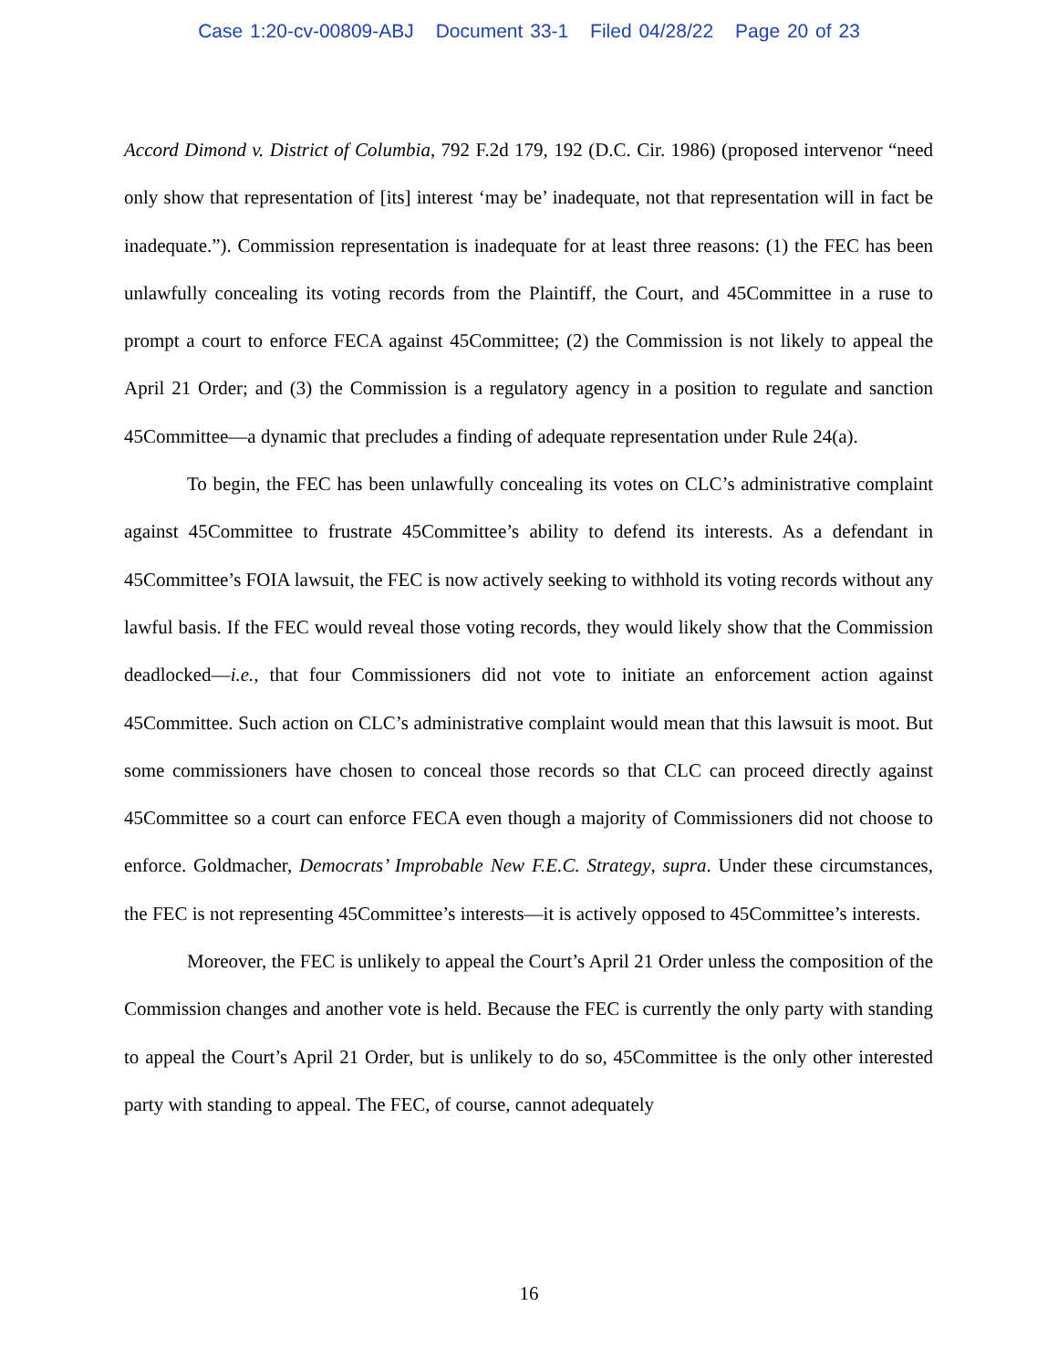Case 1:20-cv-00809-ABJ Document 33-1 Filed 04/28/22 Page 20 of 23
Accord Dimond v. District of Columbia, 792 F.2d 179, 192 (D.C. Cir. 1986) (proposed intervenor “need only show that representation of [its] interest ‘may be’ inadequate, not that representation will in fact be inadequate.”). Commission representation is inadequate for at least three reasons: (1) the FEC has been unlawfully concealing its voting records from the Plaintiff, the Court, and 45Committee in a ruse to prompt a court to enforce FECA against 45Committee; (2) the Commission is not likely to appeal the April 21 Order; and (3) the Commission is a regulatory agency in a position to regulate and sanction 45Committee—a dynamic that precludes a finding of adequate representation under Rule 24(a).
To begin, the FEC has been unlawfully concealing its votes on CLC’s administrative complaint against 45Committee to frustrate 45Committee’s ability to defend its interests. As a defendant in 45Committee’s FOIA lawsuit, the FEC is now actively seeking to withhold its voting records without any lawful basis. If the FEC would reveal those voting records, they would likely show that the Commission deadlocked—i.e., that four Commissioners did not vote to initiate an enforcement action against 45Committee. Such action on CLC’s administrative complaint would mean that this lawsuit is moot. But some commissioners have chosen to conceal those records so that CLC can proceed directly against 45Committee so a court can enforce FECA even though a majority of Commissioners did not choose to enforce. Goldmacher, Democrats’ Improbable New F.E.C. Strategy, supra. Under these circumstances, the FEC is not representing 45Committee’s interests—it is actively opposed to 45Committee’s interests.
Moreover, the FEC is unlikely to appeal the Court’s April 21 Order unless the composition of the Commission changes and another vote is held. Because the FEC is currently the only party with standing to appeal the Court’s April 21 Order, but is unlikely to do so, 45Committee is the only other interested party with standing to appeal. The FEC, of course, cannot adequately
16